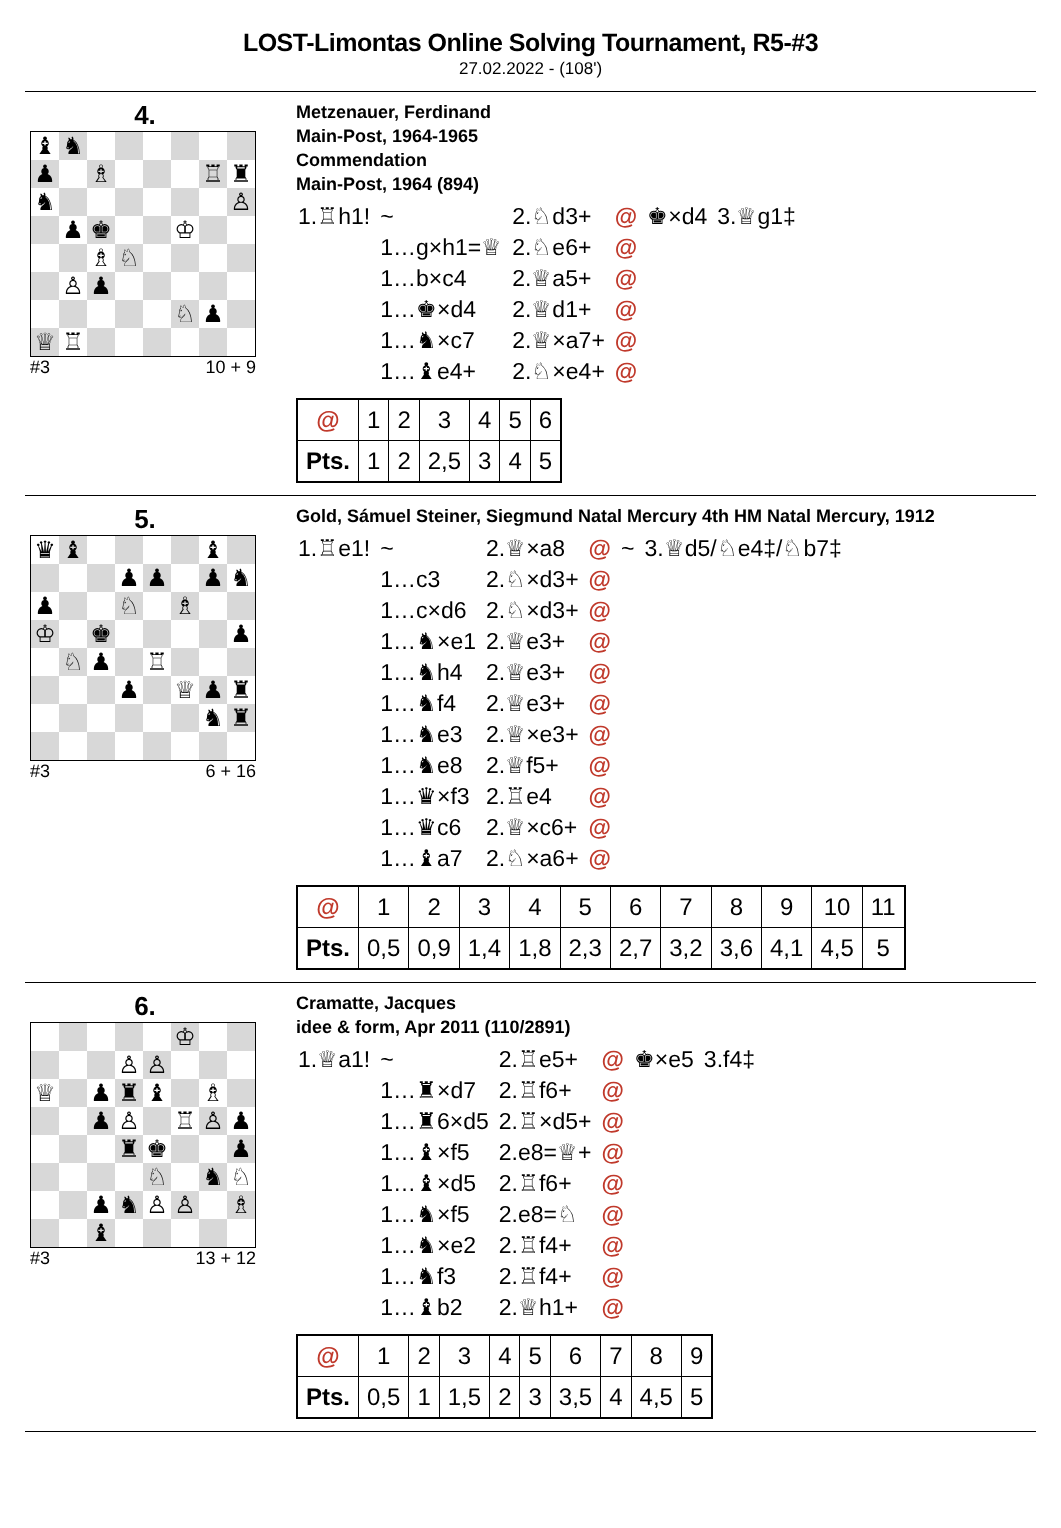LOST-Limontas Online Solving Tournament, R5-#3
27.02.2022 - (108')
4.
| ♝ | ♞ | | | | | | |
| ♟ | | ♗ | | | | ♖ | ♜ |
| ♞ | | | | | | | ♙ |
| | ♟ | ♚ | | | ♔ | | |
| | | ♗ | ♘ | | | | |
| | ♙ | ♟ | | | | | |
| | | | | | ♘ | ♟ | |
| ♕ | ♖ | | | | | | |
#3 10 + 9
Metzenauer, Ferdinand
Main-Post, 1964-1965
Commendation
Main-Post, 1964 (894)
| 1.♖h1! | ~ | 2.♘d3+ | @ | ♚×d4 | 3.♕g1‡ |
| | 1…g×h1=♕ | 2.♘e6+ | @ | | |
| | 1…b×c4 | 2.♕a5+ | @ | | |
| | 1…♚×d4 | 2.♕d1+ | @ | | |
| | 1…♞×c7 | 2.♕×a7+ | @ | | |
| | 1…♝e4+ | 2.♘×e4+ | @ | | |
| @ | 1 | 2 | 3 | 4 | 5 | 6 |
| Pts. | 1 | 2 | 2,5 | 3 | 4 | 5 |
5.
| ♛ | ♝ | | | | | ♝ | |
| | | | ♟ | ♟ | | ♟ | ♞ |
| ♟ | | | ♘ | | ♗ | | |
| ♔ | | ♚ | | | | | ♟ |
| | ♘ | ♟ | | ♖ | | | |
| | | | ♟ | | ♕ | ♟ | ♜ |
| | | | | | | ♞ | ♜ |
#3 6 + 16
Gold, Sámuel Steiner, Siegmund Natal Mercury 4th HM Natal Mercury, 1912
| 1.♖e1! | ~ | 2.♕×a8 | @ | ~ | 3.♕d5/♘e4‡/♘b7‡ |
| | 1…c3 | 2.♘×d3+ | @ | | |
| | 1…c×d6 | 2.♘×d3+ | @ | | |
| | 1…♞×e1 | 2.♕e3+ | @ | | |
| | 1…♞h4 | 2.♕e3+ | @ | | |
| | 1…♞f4 | 2.♕e3+ | @ | | |
| | 1…♞e3 | 2.♕×e3+ | @ | | |
| | 1…♞e8 | 2.♕f5+ | @ | | |
| | 1…♛×f3 | 2.♖e4 | @ | | |
| | 1…♛c6 | 2.♕×c6+ | @ | | |
| | 1…♝a7 | 2.♘×a6+ | @ | | |
| @ | 1 | 2 | 3 | 4 | 5 | 6 | 7 | 8 | 9 | 10 | 11 |
| Pts. | 0,5 | 0,9 | 1,4 | 1,8 | 2,3 | 2,7 | 3,2 | 3,6 | 4,1 | 4,5 | 5 |
6.
| | | | | | ♔ | | |
| | | | ♙ | ♙ | | | |
| ♕ | | ♟ | ♜ | ♝ | | ♗ | |
| | | ♟ | ♙ | | ♖ | ♙ | ♟ |
| | | | ♜ | ♚ | | | ♟ |
| | | | | ♘ | | ♞ | ♘ |
| | | ♟ | ♞ | ♙ | ♙ | | ♗ |
| | | ♝ | | | | | |
#3 13 + 12
Cramatte, Jacques
idee & form, Apr 2011 (110/2891)
| 1.♕a1! | ~ | 2.♖e5+ | @ | ♚×e5 | 3.f4‡ |
| | 1…♜×d7 | 2.♖f6+ | @ | | |
| | 1…♜6×d5 | 2.♖×d5+ | @ | | |
| | 1…♝×f5 | 2.e8=♕+ | @ | | |
| | 1…♝×d5 | 2.♖f6+ | @ | | |
| | 1…♞×f5 | 2.e8=♘ | @ | | |
| | 1…♞×e2 | 2.♖f4+ | @ | | |
| | 1…♞f3 | 2.♖f4+ | @ | | |
| | 1…♝b2 | 2.♕h1+ | @ | | |
| @ | 1 | 2 | 3 | 4 | 5 | 6 | 7 | 8 | 9 |
| Pts. | 0,5 | 1 | 1,5 | 2 | 3 | 3,5 | 4 | 4,5 | 5 |